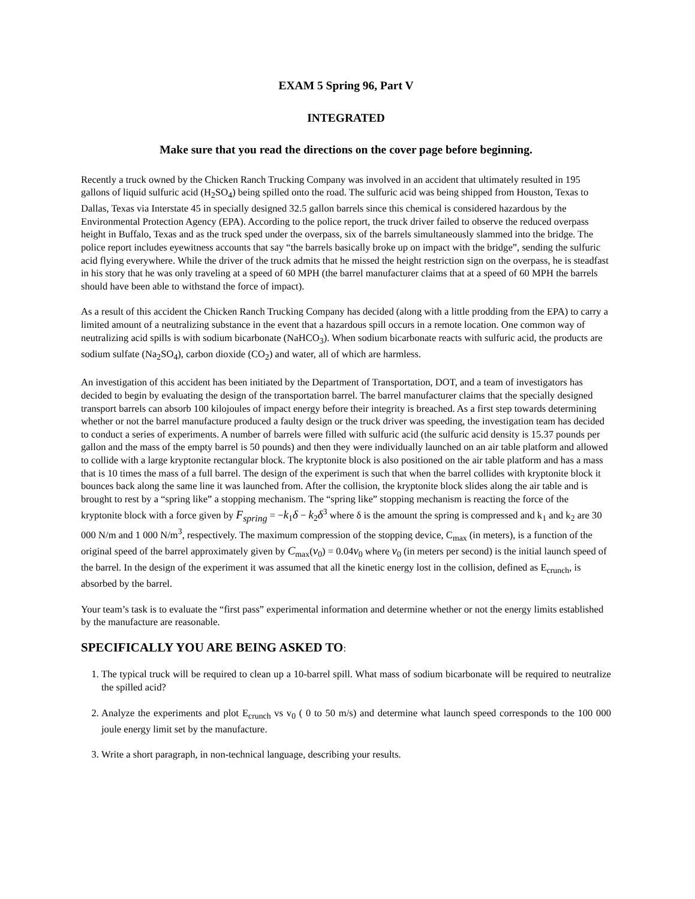EXAM 5 Spring 96, Part V
INTEGRATED
Make sure that you read the directions on the cover page before beginning.
Recently a truck owned by the Chicken Ranch Trucking Company was involved in an accident that ultimately resulted in 195 gallons of liquid sulfuric acid (H<sub>2</sub>SO<sub>4</sub>) being spilled onto the road. The sulfuric acid was being shipped from Houston, Texas to Dallas, Texas via Interstate 45 in specially designed 32.5 gallon barrels since this chemical is considered hazardous by the Environmental Protection Agency (EPA). According to the police report, the truck driver failed to observe the reduced overpass height in Buffalo, Texas and as the truck sped under the overpass, six of the barrels simultaneously slammed into the bridge. The police report includes eyewitness accounts that say “the barrels basically broke up on impact with the bridge”, sending the sulfuric acid flying everywhere. While the driver of the truck admits that he missed the height restriction sign on the overpass, he is steadfast in his story that he was only traveling at a speed of 60 MPH (the barrel manufacturer claims that at a speed of 60 MPH the barrels should have been able to withstand the force of impact).
As a result of this accident the Chicken Ranch Trucking Company has decided (along with a little prodding from the EPA) to carry a limited amount of a neutralizing substance in the event that a hazardous spill occurs in a remote location. One common way of neutralizing acid spills is with sodium bicarbonate (NaHCO<sub>3</sub>). When sodium bicarbonate reacts with sulfuric acid, the products are sodium sulfate (Na<sub>2</sub>SO<sub>4</sub>), carbon dioxide (CO<sub>2</sub>) and water, all of which are harmless.
An investigation of this accident has been initiated by the Department of Transportation, DOT, and a team of investigators has decided to begin by evaluating the design of the transportation barrel. The barrel manufacturer claims that the specially designed transport barrels can absorb 100 kilojoules of impact energy before their integrity is breached. As a first step towards determining whether or not the barrel manufacture produced a faulty design or the truck driver was speeding, the investigation team has decided to conduct a series of experiments. A number of barrels were filled with sulfuric acid (the sulfuric acid density is 15.37 pounds per gallon and the mass of the empty barrel is 50 pounds) and then they were individually launched on an air table platform and allowed to collide with a large kryptonite rectangular block. The kryptonite block is also positioned on the air table platform and has a mass that is 10 times the mass of a full barrel. The design of the experiment is such that when the barrel collides with kryptonite block it bounces back along the same line it was launched from. After the collision, the kryptonite block slides along the air table and is brought to rest by a “spring like” a stopping mechanism. The “spring like” stopping mechanism is reacting the force of the kryptonite block with a force given by F<sub>spring</sub> = −k<sub>1</sub>δ − k<sub>2</sub>δ<sup>3</sup> where δ is the amount the spring is compressed and k<sub>1</sub> and k<sub>2</sub> are 30 000 N/m and 1 000 N/m<sup>3</sup>, respectively. The maximum compression of the stopping device, C<sub>max</sub> (in meters), is a function of the original speed of the barrel approximately given by C<sub>max</sub>(v<sub>0</sub>) = 0.04v<sub>0</sub> where v<sub>0</sub> (in meters per second) is the initial launch speed of the barrel. In the design of the experiment it was assumed that all the kinetic energy lost in the collision, defined as E<sub>crunch</sub>, is absorbed by the barrel.
Your team’s task is to evaluate the “first pass” experimental information and determine whether or not the energy limits established by the manufacture are reasonable.
SPECIFICALLY YOU ARE BEING ASKED TO:
1. The typical truck will be required to clean up a 10-barrel spill. What mass of sodium bicarbonate will be required to neutralize the spilled acid?
2. Analyze the experiments and plot E<sub>crunch</sub> vs v<sub>0</sub> ( 0 to 50 m/s) and determine what launch speed corresponds to the 100 000 joule energy limit set by the manufacture.
3. Write a short paragraph, in non-technical language, describing your results.